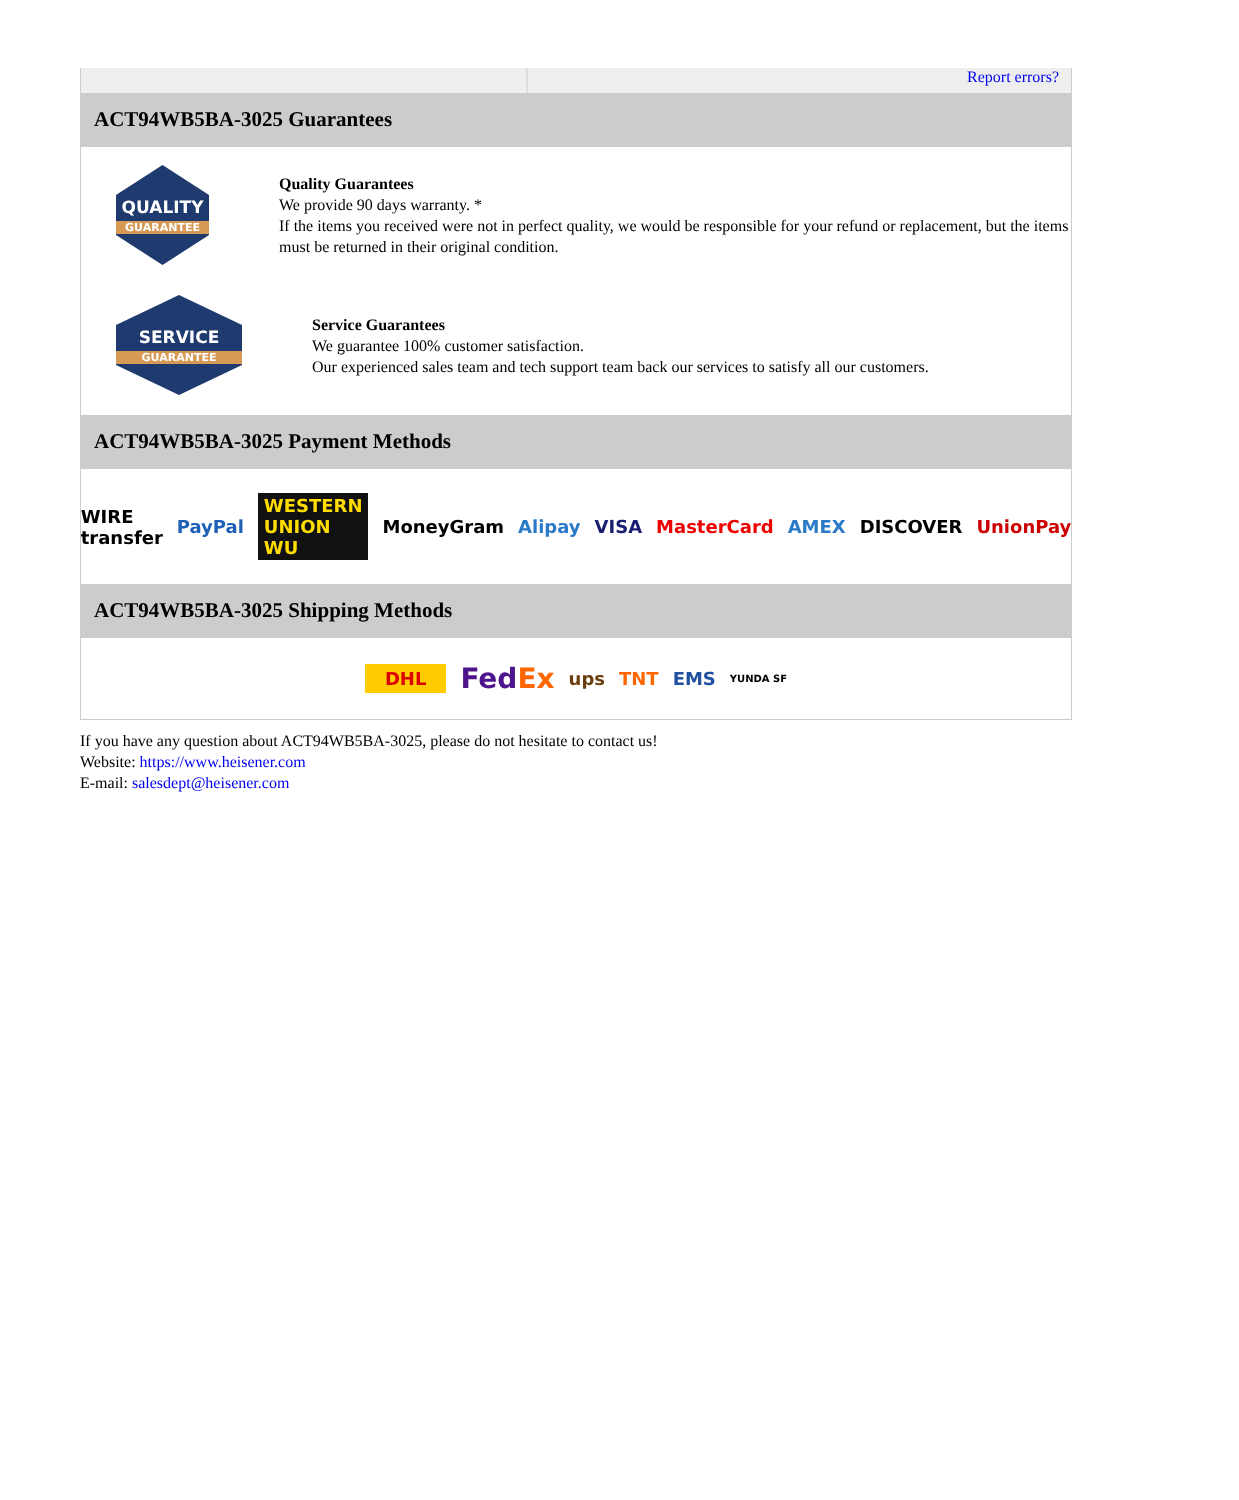Report errors?
ACT94WB5BA-3025 Guarantees
QUALITY
GUARANTEE
Quality Guarantees
We provide 90 days warranty. *
If the items you received were not in perfect quality, we would be responsible for your refund or replacement, but the items must be returned in their original condition.
SERVICE
GUARANTEE
Service Guarantees
We guarantee 100% customer satisfaction.
Our experienced sales team and tech support team back our services to satisfy all our customers.
ACT94WB5BA-3025 Payment Methods
WIRE transfer PayPal WESTERN UNION WU MoneyGram Alipay VISA MasterCard AMEX DISCOVER UnionPay
ACT94WB5BA-3025 Shipping Methods
DHL FedEx ups TNT EMS YUNDA SF
If you have any question about ACT94WB5BA-3025, please do not hesitate to contact us!
Website: https://www.heisener.com
E-mail: salesdept@heisener.com